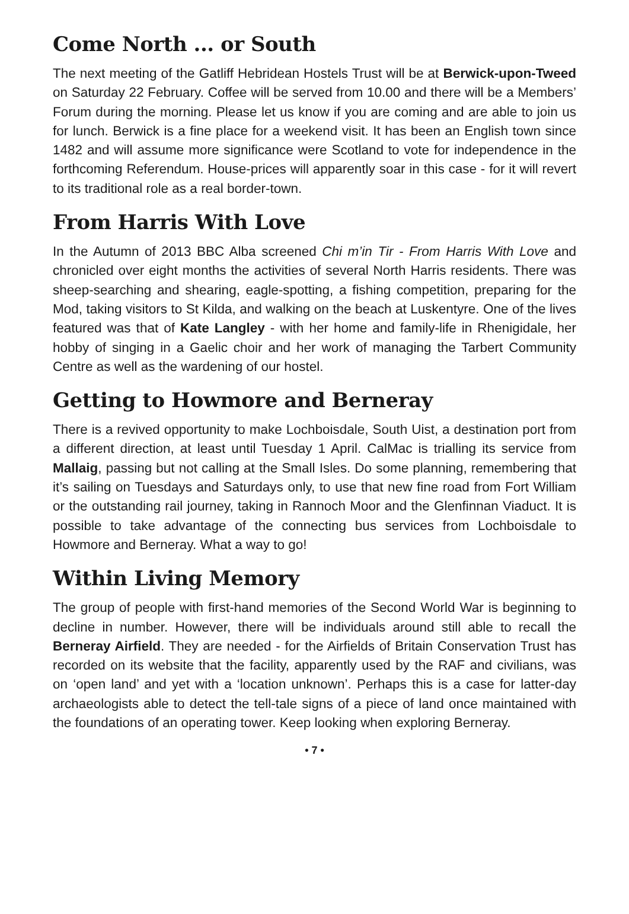Come North ... or South
The next meeting of the Gatliff Hebridean Hostels Trust will be at Berwick-upon-Tweed on Saturday 22 February. Coffee will be served from 10.00 and there will be a Members’ Forum during the morning. Please let us know if you are coming and are able to join us for lunch. Berwick is a fine place for a weekend visit. It has been an English town since 1482 and will assume more significance were Scotland to vote for independence in the forthcoming Referendum. House-prices will apparently soar in this case - for it will revert to its traditional role as a real border-town.
From Harris With Love
In the Autumn of 2013 BBC Alba screened Chi m’in Tir - From Harris With Love and chronicled over eight months the activities of several North Harris residents. There was sheep-searching and shearing, eagle-spotting, a fishing competition, preparing for the Mod, taking visitors to St Kilda, and walking on the beach at Luskentyre. One of the lives featured was that of Kate Langley - with her home and family-life in Rhenigidale, her hobby of singing in a Gaelic choir and her work of managing the Tarbert Community Centre as well as the wardening of our hostel.
Getting to Howmore and Berneray
There is a revived opportunity to make Lochboisdale, South Uist, a destination port from a different direction, at least until Tuesday 1 April. CalMac is trialling its service from Mallaig, passing but not calling at the Small Isles. Do some planning, remembering that it’s sailing on Tuesdays and Saturdays only, to use that new fine road from Fort William or the outstanding rail journey, taking in Rannoch Moor and the Glenfinnan Viaduct. It is possible to take advantage of the connecting bus services from Lochboisdale to Howmore and Berneray. What a way to go!
Within Living Memory
The group of people with first-hand memories of the Second World War is beginning to decline in number. However, there will be individuals around still able to recall the Berneray Airfield. They are needed - for the Airfields of Britain Conservation Trust has recorded on its website that the facility, apparently used by the RAF and civilians, was on ‘open land’ and yet with a ‘location unknown’. Perhaps this is a case for latter-day archaeologists able to detect the tell-tale signs of a piece of land once maintained with the foundations of an operating tower. Keep looking when exploring Berneray.
• 7 •